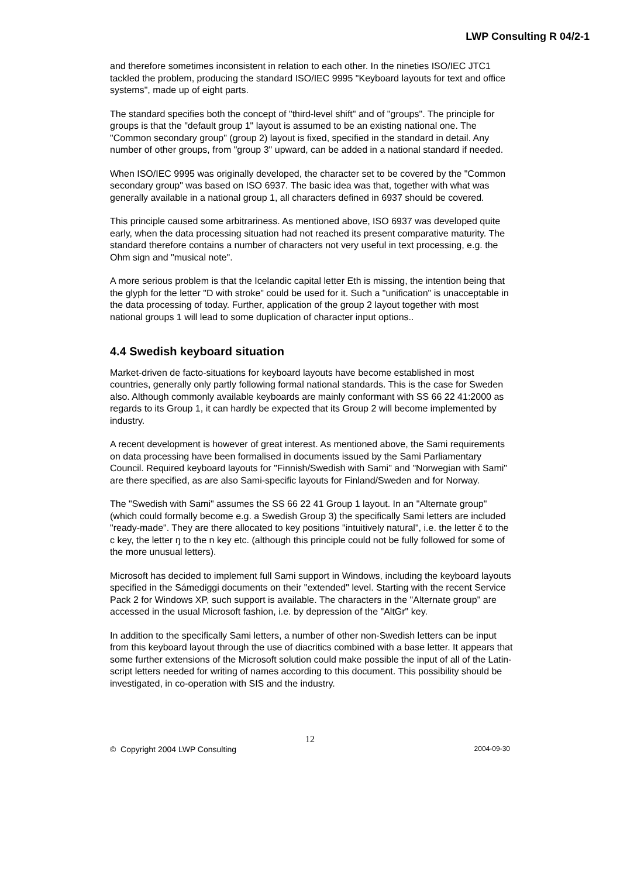LWP Consulting R 04/2-1
and therefore sometimes inconsistent in relation to each other. In the nineties ISO/IEC JTC1 tackled the problem, producing the standard ISO/IEC 9995 "Keyboard layouts for text and office systems", made up of eight parts.
The standard specifies both the concept of "third-level shift" and of "groups". The principle for groups is that the "default group 1" layout is assumed to be an existing national one. The "Common secondary group" (group 2) layout is fixed, specified in the standard in detail. Any number of other groups, from "group 3" upward, can be added in a national standard if needed.
When ISO/IEC 9995 was originally developed, the character set to be covered by the "Common secondary group" was based on ISO 6937. The basic idea was that, together with what was generally available in a national group 1, all characters defined in 6937 should be covered.
This principle caused some arbitrariness. As mentioned above, ISO 6937 was developed quite early, when the data processing situation had not reached its present comparative maturity. The standard therefore contains a number of characters not very useful in text processing, e.g. the Ohm sign and "musical note".
A more serious problem is that the Icelandic capital letter Eth is missing, the intention being that the glyph for the letter "D with stroke" could be used for it. Such a "unification" is unacceptable in the data processing of today. Further, application of the group 2 layout together with most national groups 1 will lead to some duplication of character input options..
4.4 Swedish keyboard situation
Market-driven de facto-situations for keyboard layouts have become established in most countries, generally only partly following formal national standards. This is the case for Sweden also. Although commonly available keyboards are mainly conformant with SS 66 22 41:2000 as regards to its Group 1, it can hardly be expected that its Group 2 will become implemented by industry.
A recent development is however of great interest. As mentioned above, the Sami requirements on data processing have been formalised in documents issued by the Sami Parliamentary Council. Required keyboard layouts for "Finnish/Swedish with Sami" and "Norwegian with Sami" are there specified, as are also Sami-specific layouts for Finland/Sweden and for Norway.
The "Swedish with Sami" assumes the SS 66 22 41 Group 1 layout. In an "Alternate group" (which could formally become e.g. a Swedish Group 3) the specifically Sami letters are included "ready-made". They are there allocated to key positions "intuitively natural", i.e. the letter č to the c key, the letter ŋ to the n key etc. (although this principle could not be fully followed for some of the more unusual letters).
Microsoft has decided to implement full Sami support in Windows, including the keyboard layouts specified in the Sámediggi documents on their "extended" level. Starting with the recent Service Pack 2 for Windows XP, such support is available. The characters in the "Alternate group" are accessed in the usual Microsoft fashion, i.e. by depression of the "AltGr" key.
In addition to the specifically Sami letters, a number of other non-Swedish letters can be input from this keyboard layout through the use of diacritics combined with a base letter. It appears that some further extensions of the Microsoft solution could make possible the input of all of the Latin-script letters needed for writing of names according to this document. This possibility should be investigated, in co-operation with SIS and the industry.
12
© Copyright 2004 LWP Consulting 2004-09-30